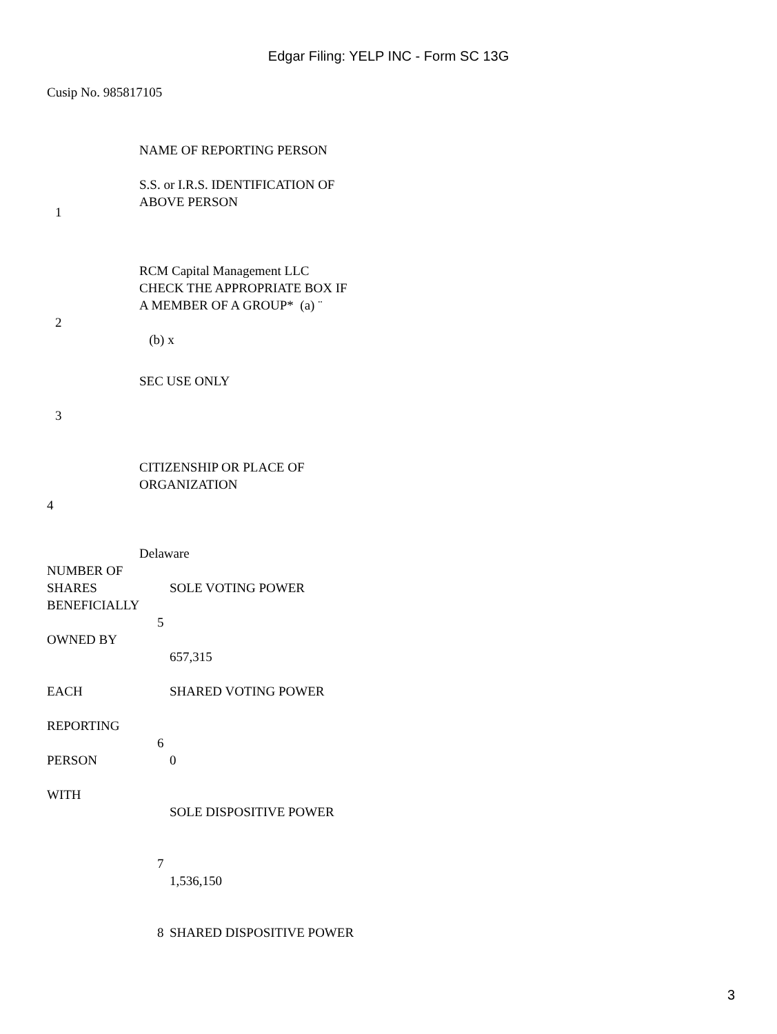Edgar Filing: YELP INC - Form SC 13G
Cusip No. 985817105
| 1 | NAME OF REPORTING PERSON S.S. or I.R.S. IDENTIFICATION OF ABOVE PERSON RCM Capital Management LLC |
| 2 | CHECK THE APPROPRIATE BOX IF A MEMBER OF A GROUP* (a) ¨ (b) x |
| 3 | SEC USE ONLY |
| 4 | CITIZENSHIP OR PLACE OF ORGANIZATION Delaware |
| NUMBER OF SHARES BENEFICIALLY OWNED BY EACH REPORTING PERSON WITH | / 5 / SOLE VOTING POWER 657,315 / / 6 / SHARED VOTING POWER 0 / / 7 / SOLE DISPOSITIVE POWER 1,536,150 / / 8 / SHARED DISPOSITIVE POWER / |
3